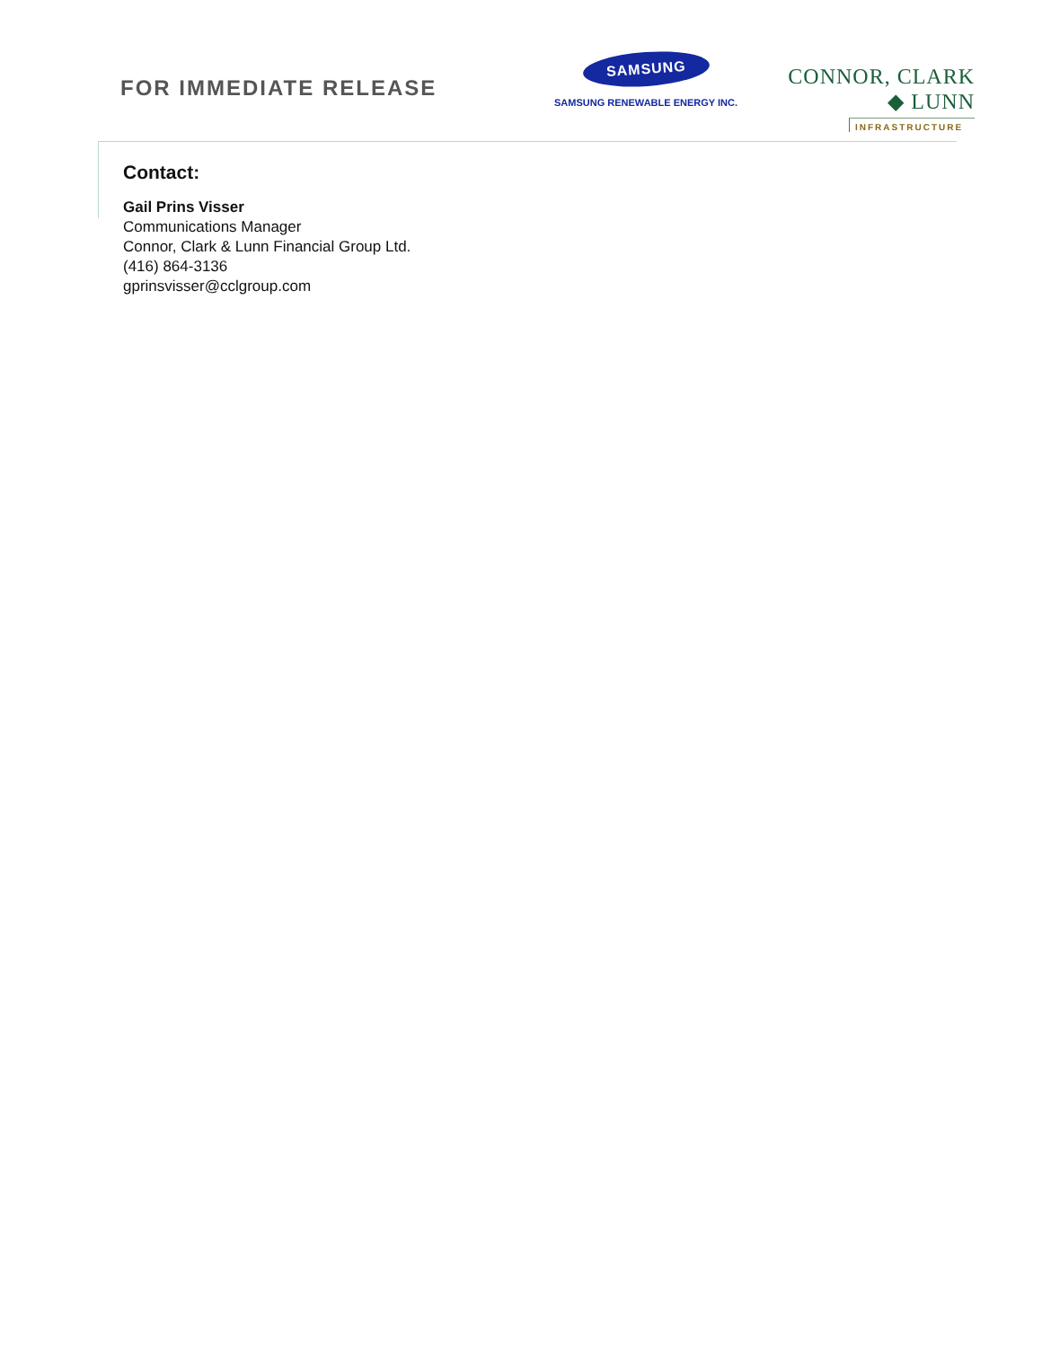FOR IMMEDIATE RELEASE
SAMSUNG
SAMSUNG RENEWABLE ENERGY INC.
CONNOR, CLARK ◆ LUNN
INFRASTRUCTURE
Contact:
Gail Prins Visser
Communications Manager
Connor, Clark & Lunn Financial Group Ltd.
(416) 864-3136
gprinsvisser@cclgroup.com